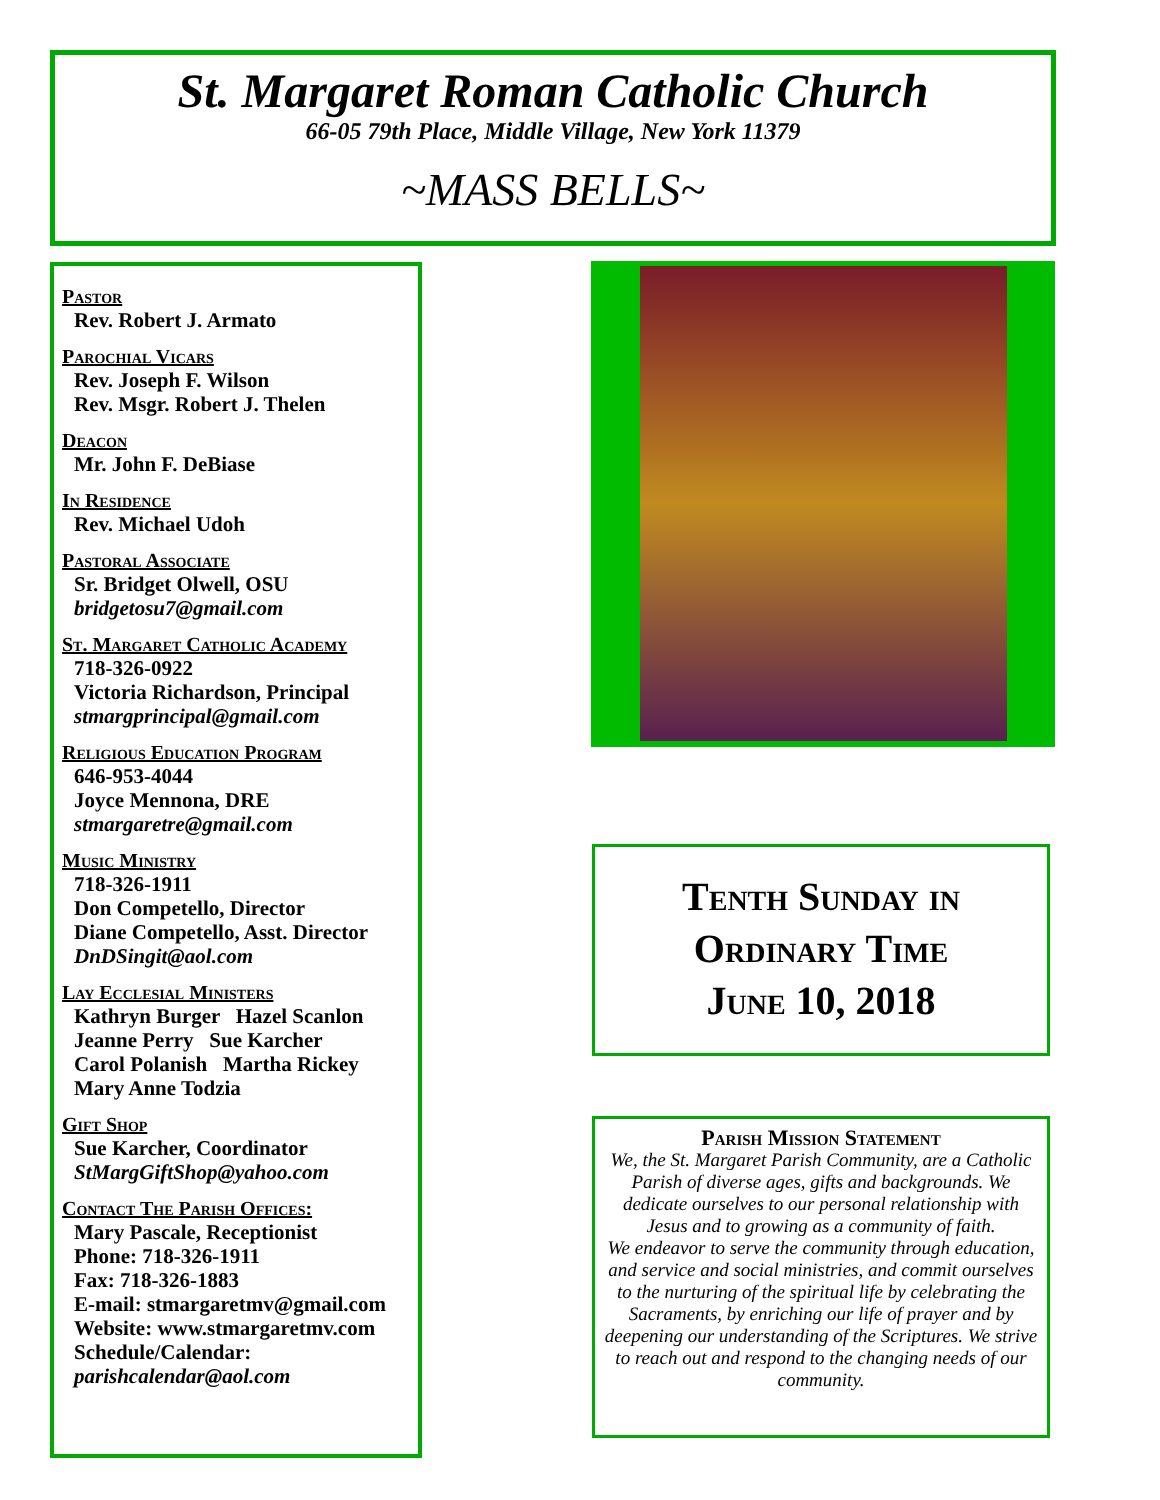St. Margaret Roman Catholic Church
66-05 79th Place, Middle Village, New York 11379
~MASS BELLS~
Pastor
Rev. Robert J. Armato
Parochial Vicars
Rev. Joseph F. Wilson
Rev. Msgr. Robert J. Thelen
Deacon
Mr. John F. DeBiase
In Residence
Rev. Michael Udoh
Pastoral Associate
Sr. Bridget Olwell, OSU
bridgetosu7@gmail.com
St. Margaret Catholic Academy
718-326-0922
Victoria Richardson, Principal
stmargprincipal@gmail.com
Religious Education Program
646-953-4044
Joyce Mennona, DRE
stmargaretre@gmail.com
Music Ministry
718-326-1911
Don Competello, Director
Diane Competello, Asst. Director
DnDSingit@aol.com
Lay Ecclesial Ministers
Kathryn Burger Hazel Scanlon
Jeanne Perry Sue Karcher
Carol Polanish Martha Rickey
Mary Anne Todzia
Gift Shop
Sue Karcher, Coordinator
StMargGiftShop@yahoo.com
Contact The Parish Offices:
Mary Pascale, Receptionist
Phone: 718-326-1911
Fax: 718-326-1883
E-mail: stmargaretmv@gmail.com
Website: www.stmargaretmv.com
Schedule/Calendar:
parishcalendar@aol.com
Tenth Sunday in
Ordinary Time
June 10, 2018
Parish Mission Statement
We, the St. Margaret Parish Community, are a Catholic Parish of diverse ages, gifts and backgrounds. We dedicate ourselves to our personal relationship with Jesus and to growing as a community of faith.
We endeavor to serve the community through education, and service and social ministries, and commit ourselves to the nurturing of the spiritual life by celebrating the Sacraments, by enriching our life of prayer and by deepening our understanding of the Scriptures. We strive to reach out and respond to the changing needs of our community.